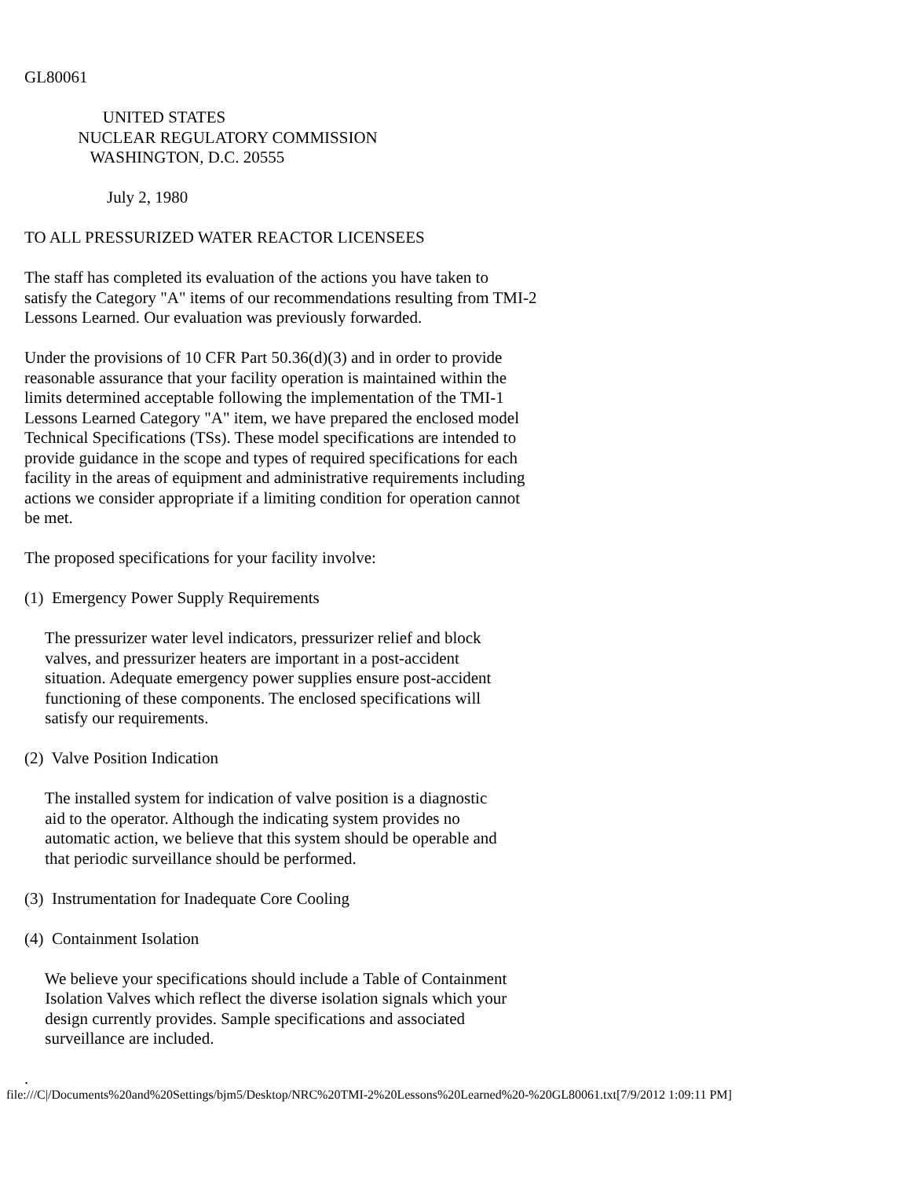GL80061

                   UNITED STATES
             NUCLEAR REGULATORY COMMISSION
                WASHINGTON, D.C. 20555

                    July 2, 1980

TO ALL PRESSURIZED WATER REACTOR LICENSEES

The staff has completed its evaluation of the actions you have taken to
satisfy the Category "A" items of our recommendations resulting from TMI-2
Lessons Learned. Our evaluation was previously forwarded.

Under the provisions of 10 CFR Part 50.36(d)(3) and in order to provide
reasonable assurance that your facility operation is maintained within the
limits determined acceptable following the implementation of the TMI-1
Lessons Learned Category "A" item, we have prepared the enclosed model
Technical Specifications (TSs). These model specifications are intended to
provide guidance in the scope and types of required specifications for each
facility in the areas of equipment and administrative requirements including
actions we consider appropriate if a limiting condition for operation cannot
be met.

The proposed specifications for your facility involve:

(1)  Emergency Power Supply Requirements

     The pressurizer water level indicators, pressurizer relief and block
     valves, and pressurizer heaters are important in a post-accident
     situation. Adequate emergency power supplies ensure post-accident
     functioning of these components. The enclosed specifications will
     satisfy our requirements.

(2)  Valve Position Indication

     The installed system for indication of valve position is a diagnostic
     aid to the operator. Although the indicating system provides no
     automatic action, we believe that this system should be operable and
     that periodic surveillance should be performed.

(3)  Instrumentation for Inadequate Core Cooling

(4)  Containment Isolation

     We believe your specifications should include a Table of Containment
     Isolation Valves which reflect the diverse isolation signals which your
     design currently provides. Sample specifications and associated
     surveillance are included.

.
file:///C|/Documents%20and%20Settings/bjm5/Desktop/NRC%20TMI-2%20Lessons%20Learned%20-%20GL80061.txt[7/9/2012 1:09:11 PM]